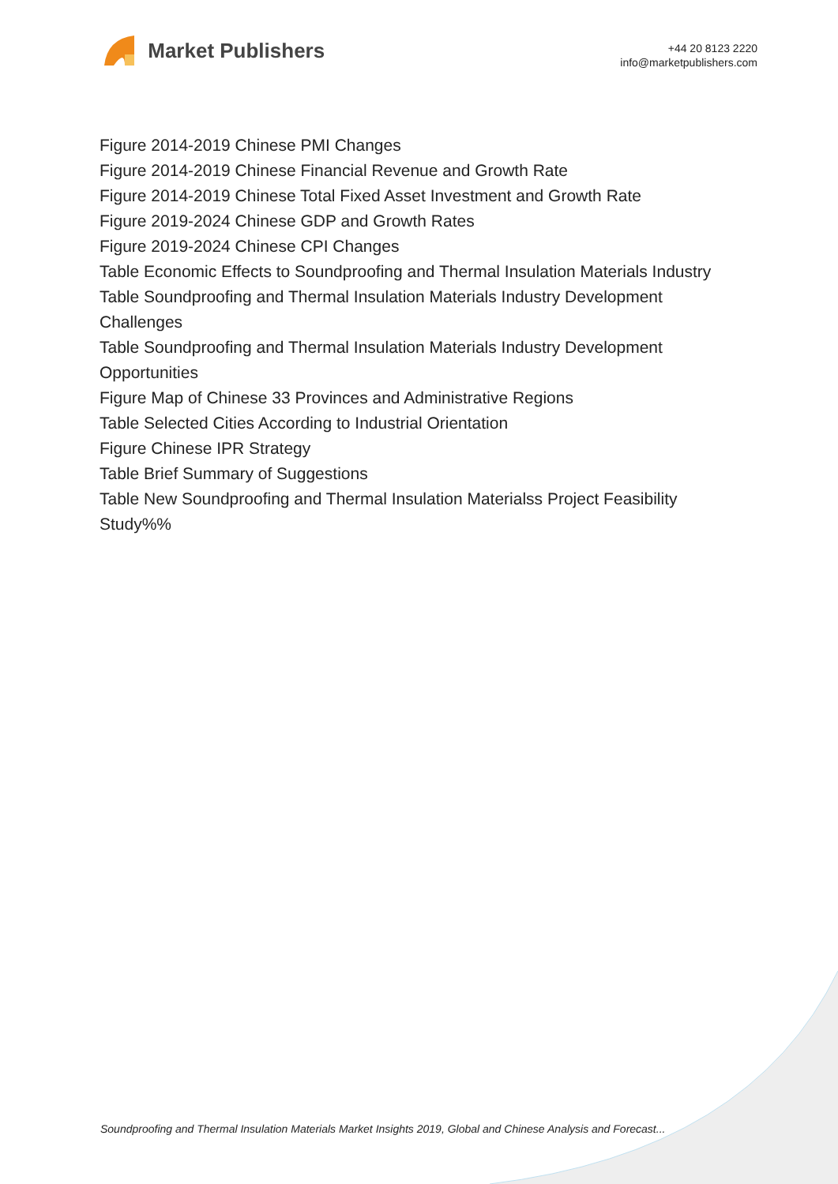Market Publishers
+44 20 8123 2220
info@marketpublishers.com
Figure 2014-2019 Chinese PMI Changes
Figure 2014-2019 Chinese Financial Revenue and Growth Rate
Figure 2014-2019 Chinese Total Fixed Asset Investment and Growth Rate
Figure 2019-2024 Chinese GDP and Growth Rates
Figure 2019-2024 Chinese CPI Changes
Table Economic Effects to Soundproofing and Thermal Insulation Materials Industry
Table Soundproofing and Thermal Insulation Materials Industry Development Challenges
Table Soundproofing and Thermal Insulation Materials Industry Development Opportunities
Figure Map of Chinese 33 Provinces and Administrative Regions
Table Selected Cities According to Industrial Orientation
Figure Chinese IPR Strategy
Table Brief Summary of Suggestions
Table New Soundproofing and Thermal Insulation Materialss Project Feasibility Study%%
Soundproofing and Thermal Insulation Materials Market Insights 2019, Global and Chinese Analysis and Forecast...